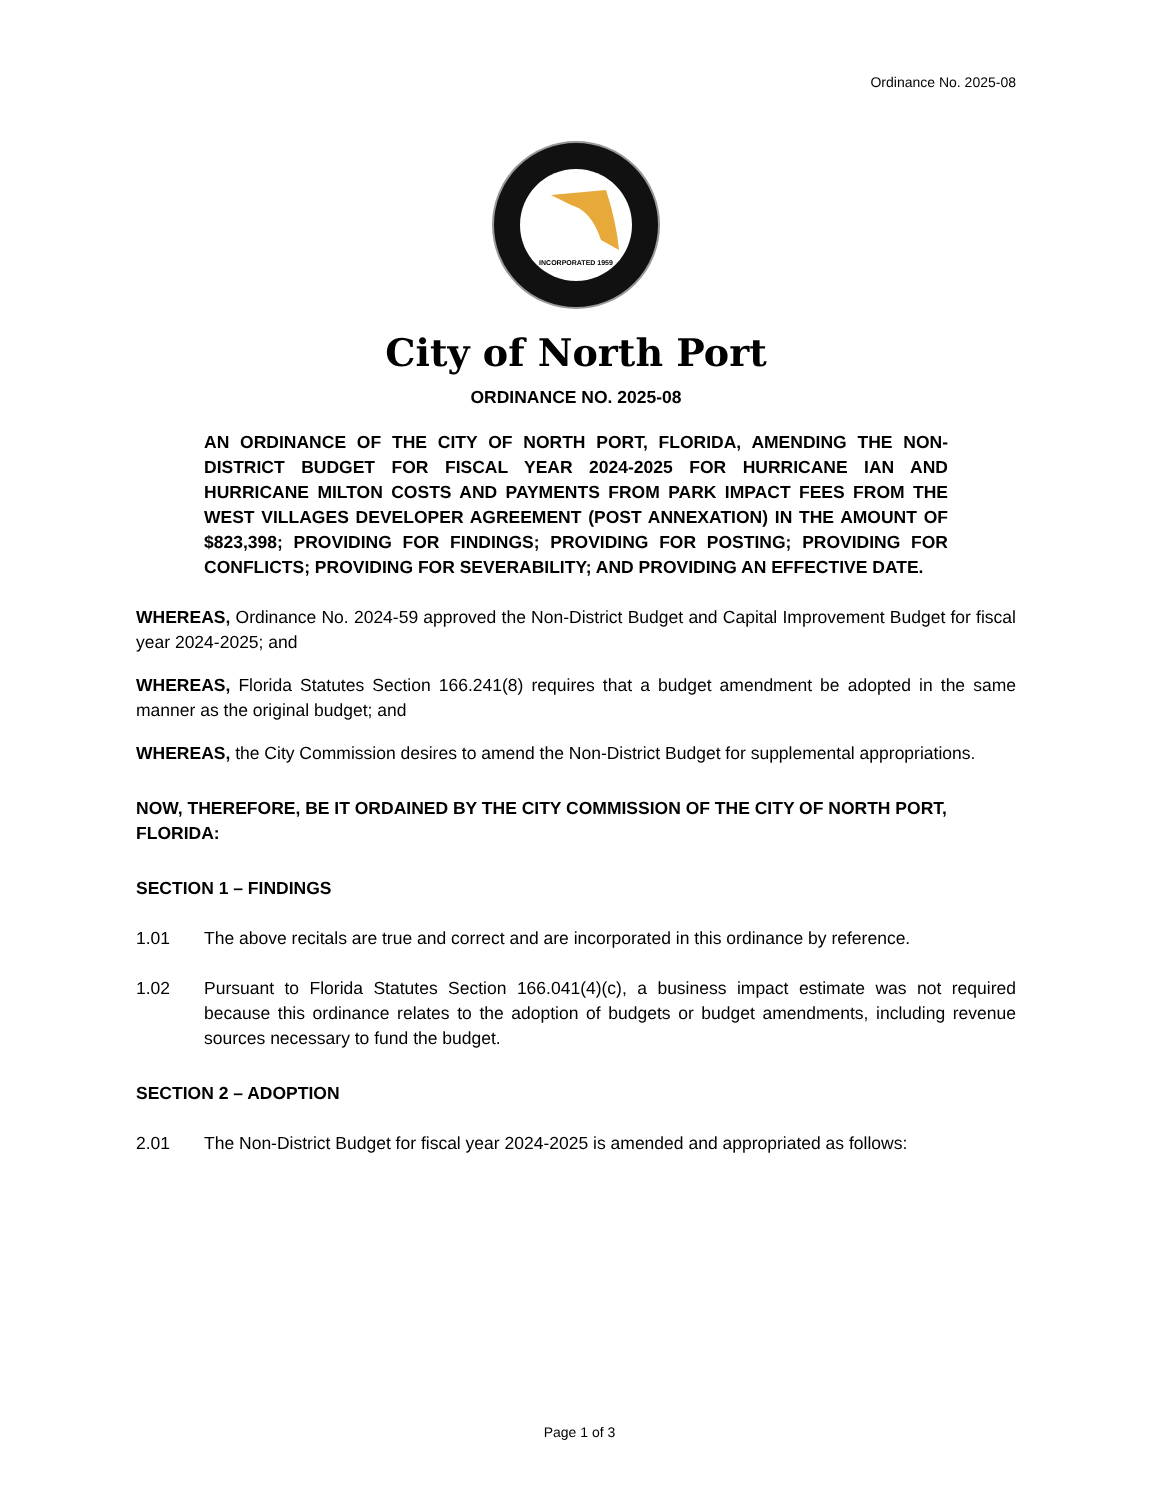Ordinance No. 2025-08
INCORPORATED 1959
City of North Port
ORDINANCE NO. 2025-08
AN ORDINANCE OF THE CITY OF NORTH PORT, FLORIDA, AMENDING THE NON-DISTRICT BUDGET FOR FISCAL YEAR 2024-2025 FOR HURRICANE IAN AND HURRICANE MILTON COSTS AND PAYMENTS FROM PARK IMPACT FEES FROM THE WEST VILLAGES DEVELOPER AGREEMENT (POST ANNEXATION) IN THE AMOUNT OF $823,398; PROVIDING FOR FINDINGS; PROVIDING FOR POSTING; PROVIDING FOR CONFLICTS; PROVIDING FOR SEVERABILITY; AND PROVIDING AN EFFECTIVE DATE.
WHEREAS, Ordinance No. 2024-59 approved the Non-District Budget and Capital Improvement Budget for fiscal year 2024-2025; and
WHEREAS, Florida Statutes Section 166.241(8) requires that a budget amendment be adopted in the same manner as the original budget; and
WHEREAS, the City Commission desires to amend the Non-District Budget for supplemental appropriations.
NOW, THEREFORE, BE IT ORDAINED BY THE CITY COMMISSION OF THE CITY OF NORTH PORT, FLORIDA:
SECTION 1 – FINDINGS
1.01 The above recitals are true and correct and are incorporated in this ordinance by reference.
1.02 Pursuant to Florida Statutes Section 166.041(4)(c), a business impact estimate was not required because this ordinance relates to the adoption of budgets or budget amendments, including revenue sources necessary to fund the budget.
SECTION 2 – ADOPTION
2.01 The Non-District Budget for fiscal year 2024-2025 is amended and appropriated as follows:
Page 1 of 3